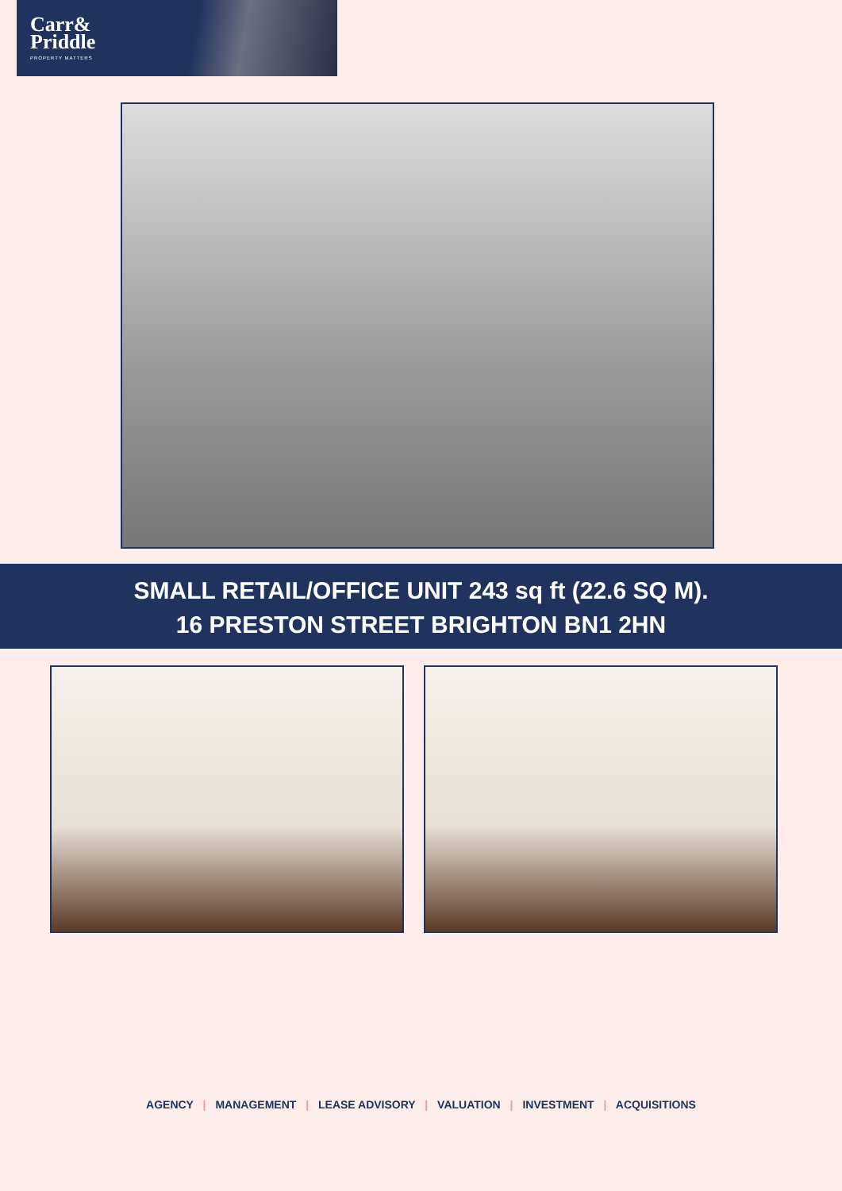Carr&
Priddle
PROPERTY MATTERS
SMALL RETAIL/OFFICE UNIT 243 sq ft (22.6 SQ M).
16 PRESTON STREET BRIGHTON BN1 2HN
AGENCY | MANAGEMENT | LEASE ADVISORY | VALUATION | INVESTMENT | ACQUISITIONS